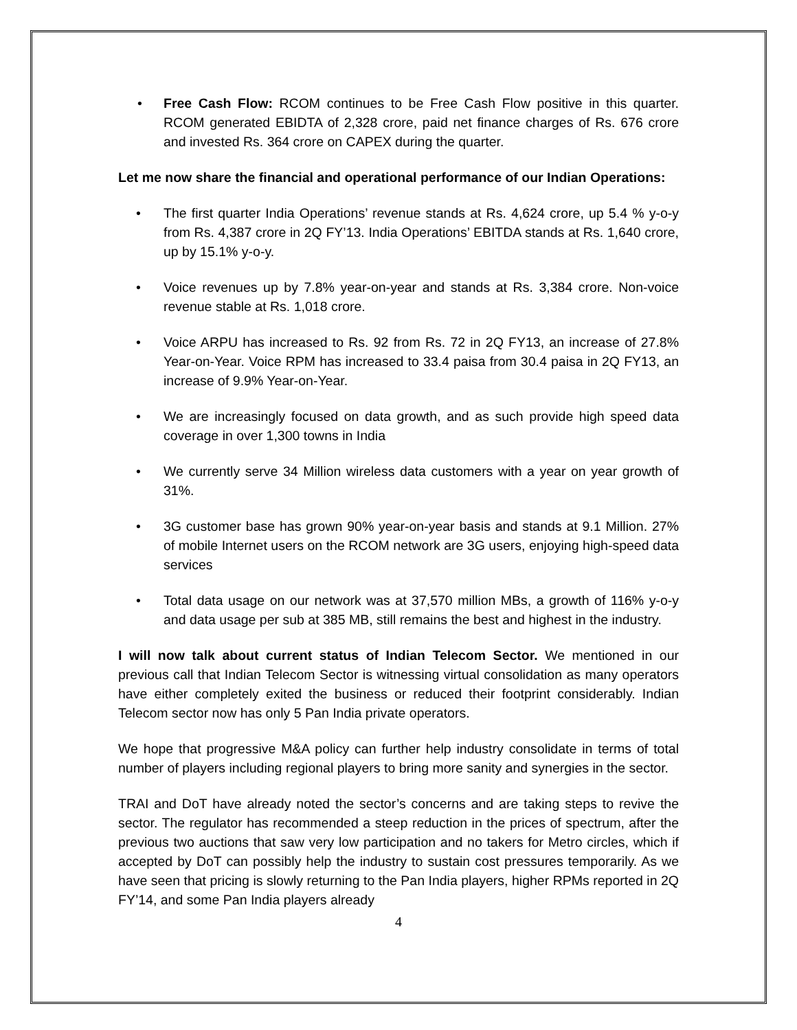• Free Cash Flow: RCOM continues to be Free Cash Flow positive in this quarter. RCOM generated EBIDTA of 2,328 crore, paid net finance charges of Rs. 676 crore and invested Rs. 364 crore on CAPEX during the quarter.
Let me now share the financial and operational performance of our Indian Operations:
• The first quarter India Operations’ revenue stands at Rs. 4,624 crore, up 5.4 % y-o-y from Rs. 4,387 crore in 2Q FY’13. India Operations’ EBITDA stands at Rs. 1,640 crore, up by 15.1% y-o-y.
• Voice revenues up by 7.8% year-on-year and stands at Rs. 3,384 crore. Non-voice revenue stable at Rs. 1,018 crore.
• Voice ARPU has increased to Rs. 92 from Rs. 72 in 2Q FY13, an increase of 27.8% Year-on-Year. Voice RPM has increased to 33.4 paisa from 30.4 paisa in 2Q FY13, an increase of 9.9% Year-on-Year.
• We are increasingly focused on data growth, and as such provide high speed data coverage in over 1,300 towns in India
• We currently serve 34 Million wireless data customers with a year on year growth of 31%.
• 3G customer base has grown 90% year-on-year basis and stands at 9.1 Million. 27% of mobile Internet users on the RCOM network are 3G users, enjoying high-speed data services
• Total data usage on our network was at 37,570 million MBs, a growth of 116% y-o-y and data usage per sub at 385 MB, still remains the best and highest in the industry.
I will now talk about current status of Indian Telecom Sector. We mentioned in our previous call that Indian Telecom Sector is witnessing virtual consolidation as many operators have either completely exited the business or reduced their footprint considerably. Indian Telecom sector now has only 5 Pan India private operators.
We hope that progressive M&A policy can further help industry consolidate in terms of total number of players including regional players to bring more sanity and synergies in the sector.
TRAI and DoT have already noted the sector’s concerns and are taking steps to revive the sector. The regulator has recommended a steep reduction in the prices of spectrum, after the previous two auctions that saw very low participation and no takers for Metro circles, which if accepted by DoT can possibly help the industry to sustain cost pressures temporarily. As we have seen that pricing is slowly returning to the Pan India players, higher RPMs reported in 2Q FY’14, and some Pan India players already
4